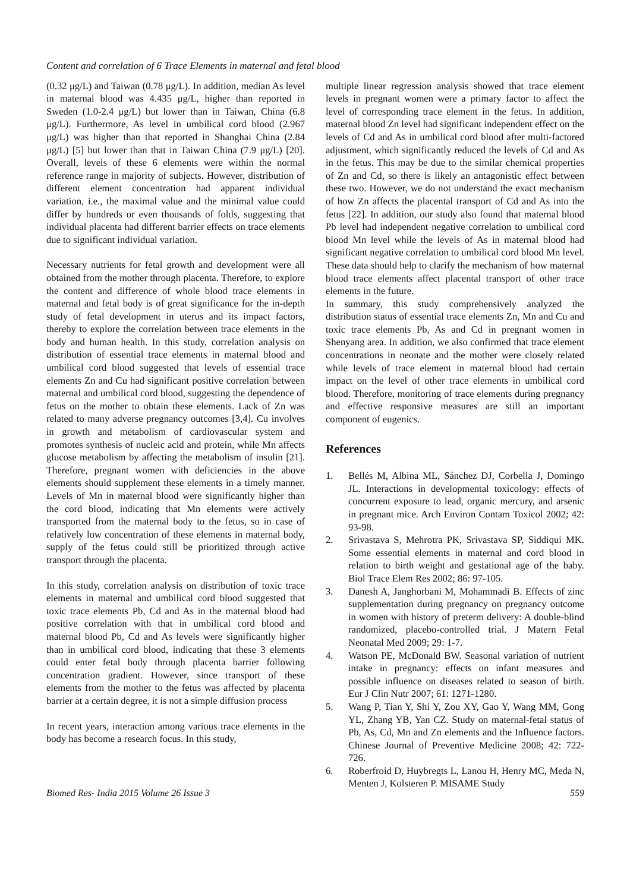Content and correlation of 6 Trace Elements in maternal and fetal blood
(0.32 μg/L) and Taiwan (0.78 μg/L). In addition, median As level in maternal blood was 4.435 μg/L, higher than reported in Sweden (1.0-2.4 μg/L) but lower than in Taiwan, China (6.8 μg/L). Furthermore, As level in umbilical cord blood (2.967 μg/L) was higher than that reported in Shanghai China (2.84 μg/L) [5] but lower than that in Taiwan China (7.9 μg/L) [20]. Overall, levels of these 6 elements were within the normal reference range in majority of subjects. However, distribution of different element concentration had apparent individual variation, i.e., the maximal value and the minimal value could differ by hundreds or even thousands of folds, suggesting that individual placenta had different barrier effects on trace elements due to significant individual variation.
Necessary nutrients for fetal growth and development were all obtained from the mother through placenta. Therefore, to explore the content and difference of whole blood trace elements in maternal and fetal body is of great significance for the in-depth study of fetal development in uterus and its impact factors, thereby to explore the correlation between trace elements in the body and human health. In this study, correlation analysis on distribution of essential trace elements in maternal blood and umbilical cord blood suggested that levels of essential trace elements Zn and Cu had significant positive correlation between maternal and umbilical cord blood, suggesting the dependence of fetus on the mother to obtain these elements. Lack of Zn was related to many adverse pregnancy outcomes [3,4]. Cu involves in growth and metabolism of cardiovascular system and promotes synthesis of nucleic acid and protein, while Mn affects glucose metabolism by affecting the metabolism of insulin [21]. Therefore, pregnant women with deficiencies in the above elements should supplement these elements in a timely manner. Levels of Mn in maternal blood were significantly higher than the cord blood, indicating that Mn elements were actively transported from the maternal body to the fetus, so in case of relatively low concentration of these elements in maternal body, supply of the fetus could still be prioritized through active transport through the placenta.
In this study, correlation analysis on distribution of toxic trace elements in maternal and umbilical cord blood suggested that toxic trace elements Pb, Cd and As in the maternal blood had positive correlation with that in umbilical cord blood and maternal blood Pb, Cd and As levels were significantly higher than in umbilical cord blood, indicating that these 3 elements could enter fetal body through placenta barrier following concentration gradient. However, since transport of these elements from the mother to the fetus was affected by placenta barrier at a certain degree, it is not a simple diffusion process
In recent years, interaction among various trace elements in the body has become a research focus. In this study,
multiple linear regression analysis showed that trace element levels in pregnant women were a primary factor to affect the level of corresponding trace element in the fetus. In addition, maternal blood Zn level had significant independent effect on the levels of Cd and As in umbilical cord blood after multi-factored adjustment, which significantly reduced the levels of Cd and As in the fetus. This may be due to the similar chemical properties of Zn and Cd, so there is likely an antagonistic effect between these two. However, we do not understand the exact mechanism of how Zn affects the placental transport of Cd and As into the fetus [22]. In addition, our study also found that maternal blood Pb level had independent negative correlation to umbilical cord blood Mn level while the levels of As in maternal blood had significant negative correlation to umbilical cord blood Mn level. These data should help to clarify the mechanism of how maternal blood trace elements affect placental transport of other trace elements in the future.
In summary, this study comprehensively analyzed the distribution status of essential trace elements Zn, Mn and Cu and toxic trace elements Pb, As and Cd in pregnant women in Shenyang area. In addition, we also confirmed that trace element concentrations in neonate and the mother were closely related while levels of trace element in maternal blood had certain impact on the level of other trace elements in umbilical cord blood. Therefore, monitoring of trace elements during pregnancy and effective responsive measures are still an important component of eugenics.
References
1. Bellés M, Albina ML, Sánchez DJ, Corbella J, Domingo JL. Interactions in developmental toxicology: effects of concurrent exposure to lead, organic mercury, and arsenic in pregnant mice. Arch Environ Contam Toxicol 2002; 42: 93-98.
2. Srivastava S, Mehrotra PK, Srivastava SP, Siddiqui MK. Some essential elements in maternal and cord blood in relation to birth weight and gestational age of the baby. Biol Trace Elem Res 2002; 86: 97-105.
3. Danesh A, Janghorbani M, Mohammadi B. Effects of zinc supplementation during pregnancy on pregnancy outcome in women with history of preterm delivery: A double-blind randomized, placebo-controlled trial. J Matern Fetal Neonatal Med 2009; 29: 1-7.
4. Watson PE, McDonald BW. Seasonal variation of nutrient intake in pregnancy: effects on infant measures and possible influence on diseases related to season of birth. Eur J Clin Nutr 2007; 61: 1271-1280.
5. Wang P, Tian Y, Shi Y, Zou XY, Gao Y, Wang MM, Gong YL, Zhang YB, Yan CZ. Study on maternal-fetal status of Pb, As, Cd, Mn and Zn elements and the Influence factors. Chinese Journal of Preventive Medicine 2008; 42: 722-726.
6. Roberfroid D, Huybregts L, Lanou H, Henry MC, Meda N, Menten J, Kolsteren P. MISAME Study
Biomed Res- India 2015 Volume 26 Issue 3 559